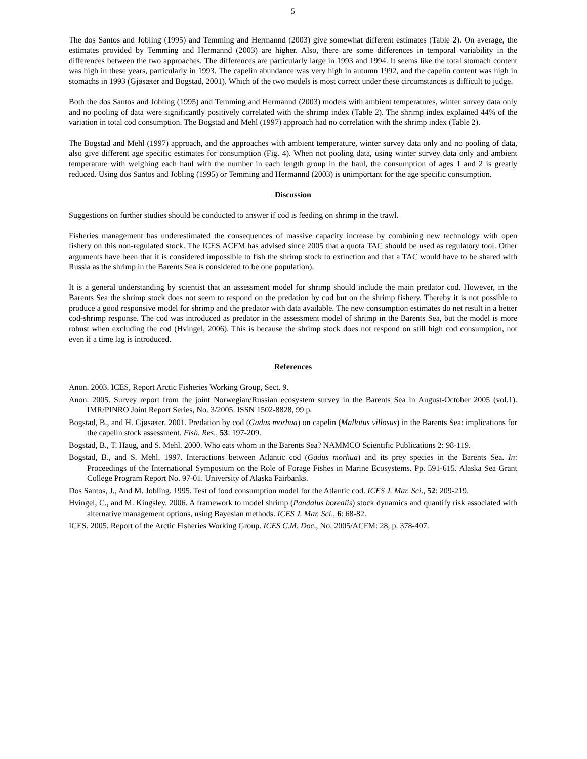5
The dos Santos and Jobling (1995) and Temming and Hermannd (2003) give somewhat different estimates (Table 2). On average, the estimates provided by Temming and Hermannd (2003) are higher. Also, there are some differences in temporal variability in the differences between the two approaches. The differences are particularly large in 1993 and 1994. It seems like the total stomach content was high in these years, particularly in 1993. The capelin abundance was very high in autumn 1992, and the capelin content was high in stomachs in 1993 (Gjøsæter and Bogstad, 2001). Which of the two models is most correct under these circumstances is difficult to judge.
Both the dos Santos and Jobling (1995) and Temming and Hermannd (2003) models with ambient temperatures, winter survey data only and no pooling of data were significantly positively correlated with the shrimp index (Table 2). The shrimp index explained 44% of the variation in total cod consumption. The Bogstad and Mehl (1997) approach had no correlation with the shrimp index (Table 2).
The Bogstad and Mehl (1997) approach, and the approaches with ambient temperature, winter survey data only and no pooling of data, also give different age specific estimates for consumption (Fig. 4). When not pooling data, using winter survey data only and ambient temperature with weighing each haul with the number in each length group in the haul, the consumption of ages 1 and 2 is greatly reduced. Using dos Santos and Jobling (1995) or Temming and Hermannd (2003) is unimportant for the age specific consumption.
Discussion
Suggestions on further studies should be conducted to answer if cod is feeding on shrimp in the trawl.
Fisheries management has underestimated the consequences of massive capacity increase by combining new technology with open fishery on this non-regulated stock. The ICES ACFM has advised since 2005 that a quota TAC should be used as regulatory tool. Other arguments have been that it is considered impossible to fish the shrimp stock to extinction and that a TAC would have to be shared with Russia as the shrimp in the Barents Sea is considered to be one population).
It is a general understanding by scientist that an assessment model for shrimp should include the main predator cod. However, in the Barents Sea the shrimp stock does not seem to respond on the predation by cod but on the shrimp fishery. Thereby it is not possible to produce a good responsive model for shrimp and the predator with data available. The new consumption estimates do net result in a better cod-shrimp response. The cod was introduced as predator in the assessment model of shrimp in the Barents Sea, but the model is more robust when excluding the cod (Hvingel, 2006). This is because the shrimp stock does not respond on still high cod consumption, not even if a time lag is introduced.
References
Anon. 2003. ICES, Report Arctic Fisheries Working Group, Sect. 9.
Anon. 2005. Survey report from the joint Norwegian/Russian ecosystem survey in the Barents Sea in August-October 2005 (vol.1). IMR/PINRO Joint Report Series, No. 3/2005. ISSN 1502-8828, 99 p.
Bogstad, B., and H. Gjøsæter. 2001. Predation by cod (Gadus morhua) on capelin (Mallotus villosus) in the Barents Sea: implications for the capelin stock assessment. Fish. Res., 53: 197-209.
Bogstad, B., T. Haug, and S. Mehl. 2000. Who eats whom in the Barents Sea? NAMMCO Scientific Publications 2: 98-119.
Bogstad, B., and S. Mehl. 1997. Interactions between Atlantic cod (Gadus morhua) and its prey species in the Barents Sea. In: Proceedings of the International Symposium on the Role of Forage Fishes in Marine Ecosystems. Pp. 591-615. Alaska Sea Grant College Program Report No. 97-01. University of Alaska Fairbanks.
Dos Santos, J., And M. Jobling. 1995. Test of food consumption model for the Atlantic cod. ICES J. Mar. Sci., 52: 209-219.
Hvingel, C., and M. Kingsley. 2006. A framework to model shrimp (Pandalus borealis) stock dynamics and quantify risk associated with alternative management options, using Bayesian methods. ICES J. Mar. Sci., 6: 68-82.
ICES. 2005. Report of the Arctic Fisheries Working Group. ICES C.M. Doc., No. 2005/ACFM: 28, p. 378-407.